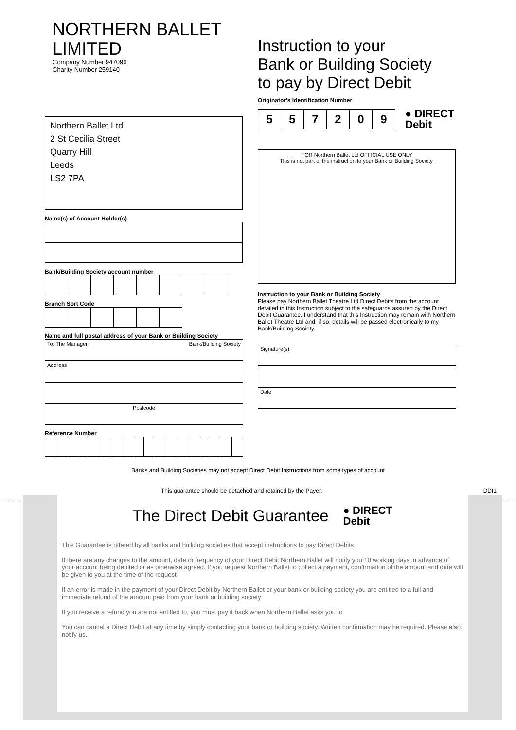NORTHERN BALLET LIMITED
Company Number 947096
Charity Number 259140
Instruction to your
Bank or Building Society
to pay by Direct Debit
Northern Ballet Ltd
2 St Cecilia Street
Quarry Hill
Leeds
LS2 7PA
Name(s) of Account Holder(s)
Bank/Building Society account number
Branch Sort Code
Name and full postal address of your Bank or Building Society
To: The Manager Bank/Building Society
Address
Postcode
Reference Number
Originator's Identification Number
| 5 | 5 | 7 | 2 | 0 | 9 |
● DIRECT
Debit
FOR Northern Ballet Ltd OFFICIAL USE ONLY
This is not part of the instruction to your Bank or Building Society.
Instruction to your Bank or Building Society
Please pay Northern Ballet Theatre Ltd Direct Debits from the account detailed in this Instruction subject to the safeguards assured by the Direct Debit Guarantee. I understand that this Instruction may remain with Northern Ballet Theatre Ltd and, if so, details will be passed electronically to my Bank/Building Society.
Signature(s)
Date
Banks and Building Societies may not accept Direct Debit Instructions from some types of account
This guarantee should be detached and retained by the Payer. DDI1
The Direct Debit Guarantee ● DIRECT
Debit
This Guarantee is offered by all banks and building societies that accept instructions to pay Direct Debits
If there are any changes to the amount, date or frequency of your Direct Debit Northern Ballet will notify you 10 working days in advance of your account being debited or as otherwise agreed. If you request Northern Ballet to collect a payment, confirmation of the amount and date will be given to you at the time of the request
If an error is made in the payment of your Direct Debit by Northern Ballet or your bank or building society you are entitled to a full and immediate refund of the amount paid from your bank or building society
If you receive a refund you are not entitled to, you must pay it back when Northern Ballet asks you to
You can cancel a Direct Debit at any time by simply contacting your bank or building society. Written confirmation may be required. Please also notify us.